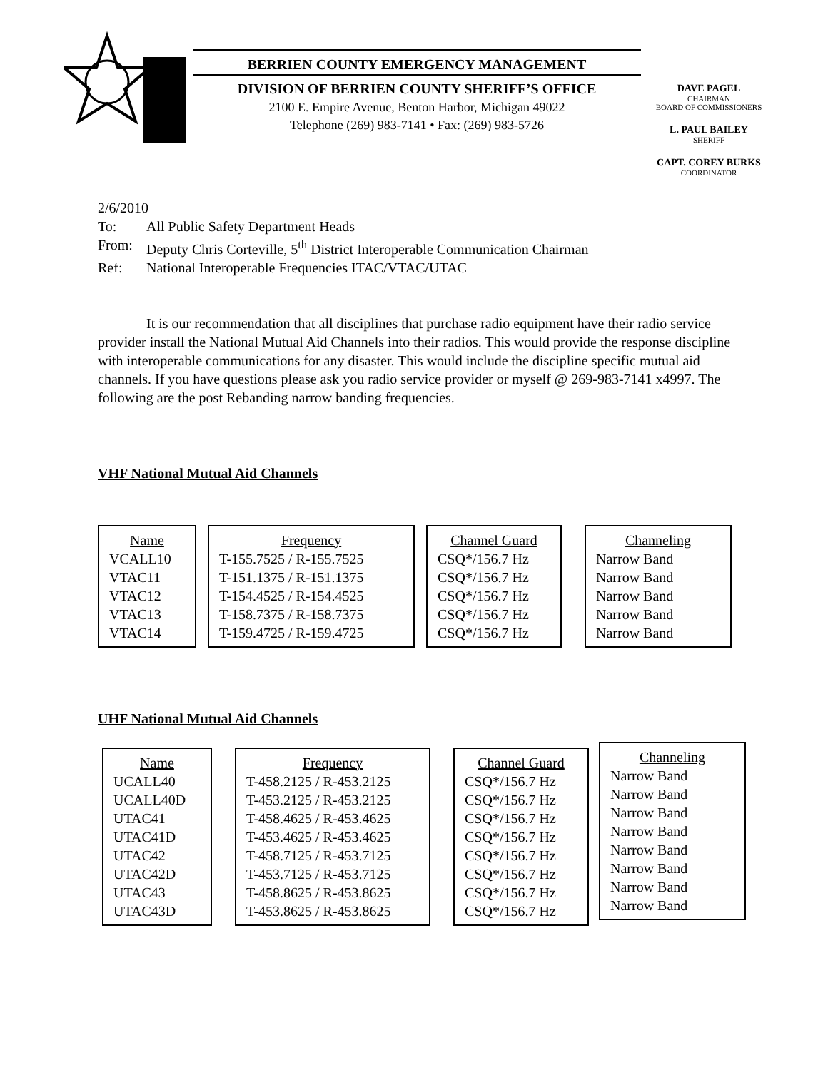BERRIEN COUNTY EMERGENCY MANAGEMENT
DIVISION OF BERRIEN COUNTY SHERIFF’S OFFICE
2100 E. Empire Avenue, Benton Harbor, Michigan 49022
Telephone (269) 983-7141 • Fax: (269) 983-5726
DAVE PAGEL
CHAIRMAN
BOARD OF COMMISSIONERS
L. PAUL BAILEY
SHERIFF
CAPT. COREY BURKS
COORDINATOR
2/6/2010
| To: | All Public Safety Department Heads |
| From: | Deputy Chris Corteville, 5<sup>th</sup> District Interoperable Communication Chairman |
| Ref: | National Interoperable Frequencies ITAC/VTAC/UTAC |
It is our recommendation that all disciplines that purchase radio equipment have their radio service provider install the National Mutual Aid Channels into their radios. This would provide the response discipline with interoperable communications for any disaster. This would include the discipline specific mutual aid channels. If you have questions please ask you radio service provider or myself @ 269-983-7141 x4997. The following are the post Rebanding narrow banding frequencies.
VHF National Mutual Aid Channels
Name
VCALL10
VTAC11
VTAC12
VTAC13
VTAC14
Frequency
T-155.7525 / R-155.7525
T-151.1375 / R-151.1375
T-154.4525 / R-154.4525
T-158.7375 / R-158.7375
T-159.4725 / R-159.4725
Channel Guard
CSQ*/156.7 Hz
CSQ*/156.7 Hz
CSQ*/156.7 Hz
CSQ*/156.7 Hz
CSQ*/156.7 Hz
Channeling
Narrow Band
Narrow Band
Narrow Band
Narrow Band
Narrow Band
UHF National Mutual Aid Channels
Name
UCALL40
UCALL40D
UTAC41
UTAC41D
UTAC42
UTAC42D
UTAC43
UTAC43D
Frequency
T-458.2125 / R-453.2125
T-453.2125 / R-453.2125
T-458.4625 / R-453.4625
T-453.4625 / R-453.4625
T-458.7125 / R-453.7125
T-453.7125 / R-453.7125
T-458.8625 / R-453.8625
T-453.8625 / R-453.8625
Channel Guard
CSQ*/156.7 Hz
CSQ*/156.7 Hz
CSQ*/156.7 Hz
CSQ*/156.7 Hz
CSQ*/156.7 Hz
CSQ*/156.7 Hz
CSQ*/156.7 Hz
CSQ*/156.7 Hz
Channeling
Narrow Band
Narrow Band
Narrow Band
Narrow Band
Narrow Band
Narrow Band
Narrow Band
Narrow Band